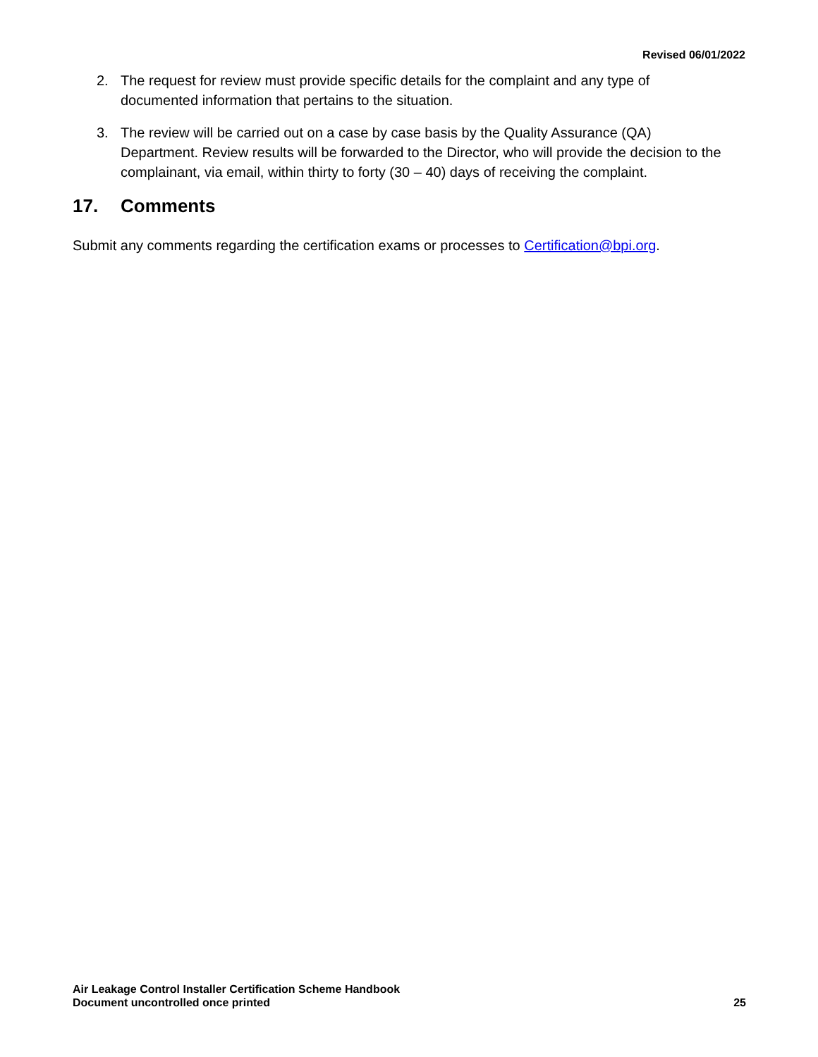Revised 06/01/2022
2. The request for review must provide specific details for the complaint and any type of documented information that pertains to the situation.
3. The review will be carried out on a case by case basis by the Quality Assurance (QA) Department. Review results will be forwarded to the Director, who will provide the decision to the complainant, via email, within thirty to forty (30 – 40) days of receiving the complaint.
17. Comments
Submit any comments regarding the certification exams or processes to Certification@bpi.org.
Air Leakage Control Installer Certification Scheme Handbook
Document uncontrolled once printed
25